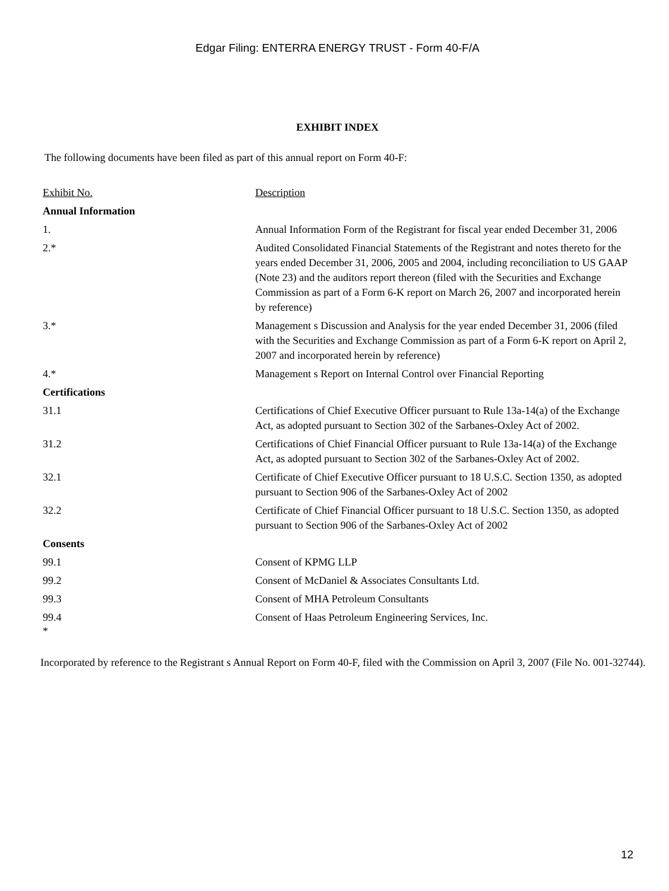Edgar Filing: ENTERRA ENERGY TRUST - Form 40-F/A
EXHIBIT INDEX
The following documents have been filed as part of this annual report on Form 40-F:
| Exhibit No. | Description |
| --- | --- |
| Annual Information | |
| 1. | Annual Information Form of the Registrant for fiscal year ended December 31, 2006 |
| 2.* | Audited Consolidated Financial Statements of the Registrant and notes thereto for the years ended December 31, 2006, 2005 and 2004, including reconciliation to US GAAP (Note 23) and the auditors report thereon (filed with the Securities and Exchange Commission as part of a Form 6-K report on March 26, 2007 and incorporated herein by reference) |
| 3.* | Management s Discussion and Analysis for the year ended December 31, 2006 (filed with the Securities and Exchange Commission as part of a Form 6-K report on April 2, 2007 and incorporated herein by reference) |
| 4.* | Management s Report on Internal Control over Financial Reporting |
| Certifications | |
| 31.1 | Certifications of Chief Executive Officer pursuant to Rule 13a-14(a) of the Exchange Act, as adopted pursuant to Section 302 of the Sarbanes-Oxley Act of 2002. |
| 31.2 | Certifications of Chief Financial Officer pursuant to Rule 13a-14(a) of the Exchange Act, as adopted pursuant to Section 302 of the Sarbanes-Oxley Act of 2002. |
| 32.1 | Certificate of Chief Executive Officer pursuant to 18 U.S.C. Section 1350, as adopted pursuant to Section 906 of the Sarbanes-Oxley Act of 2002 |
| 32.2 | Certificate of Chief Financial Officer pursuant to 18 U.S.C. Section 1350, as adopted pursuant to Section 906 of the Sarbanes-Oxley Act of 2002 |
| Consents | |
| 99.1 | Consent of KPMG LLP |
| 99.2 | Consent of McDaniel & Associates Consultants Ltd. |
| 99.3 | Consent of MHA Petroleum Consultants |
| 99.4 | Consent of Haas Petroleum Engineering Services, Inc. |
*
Incorporated by reference to the Registrant s Annual Report on Form 40-F, filed with the Commission on April 3, 2007 (File No. 001-32744).
12